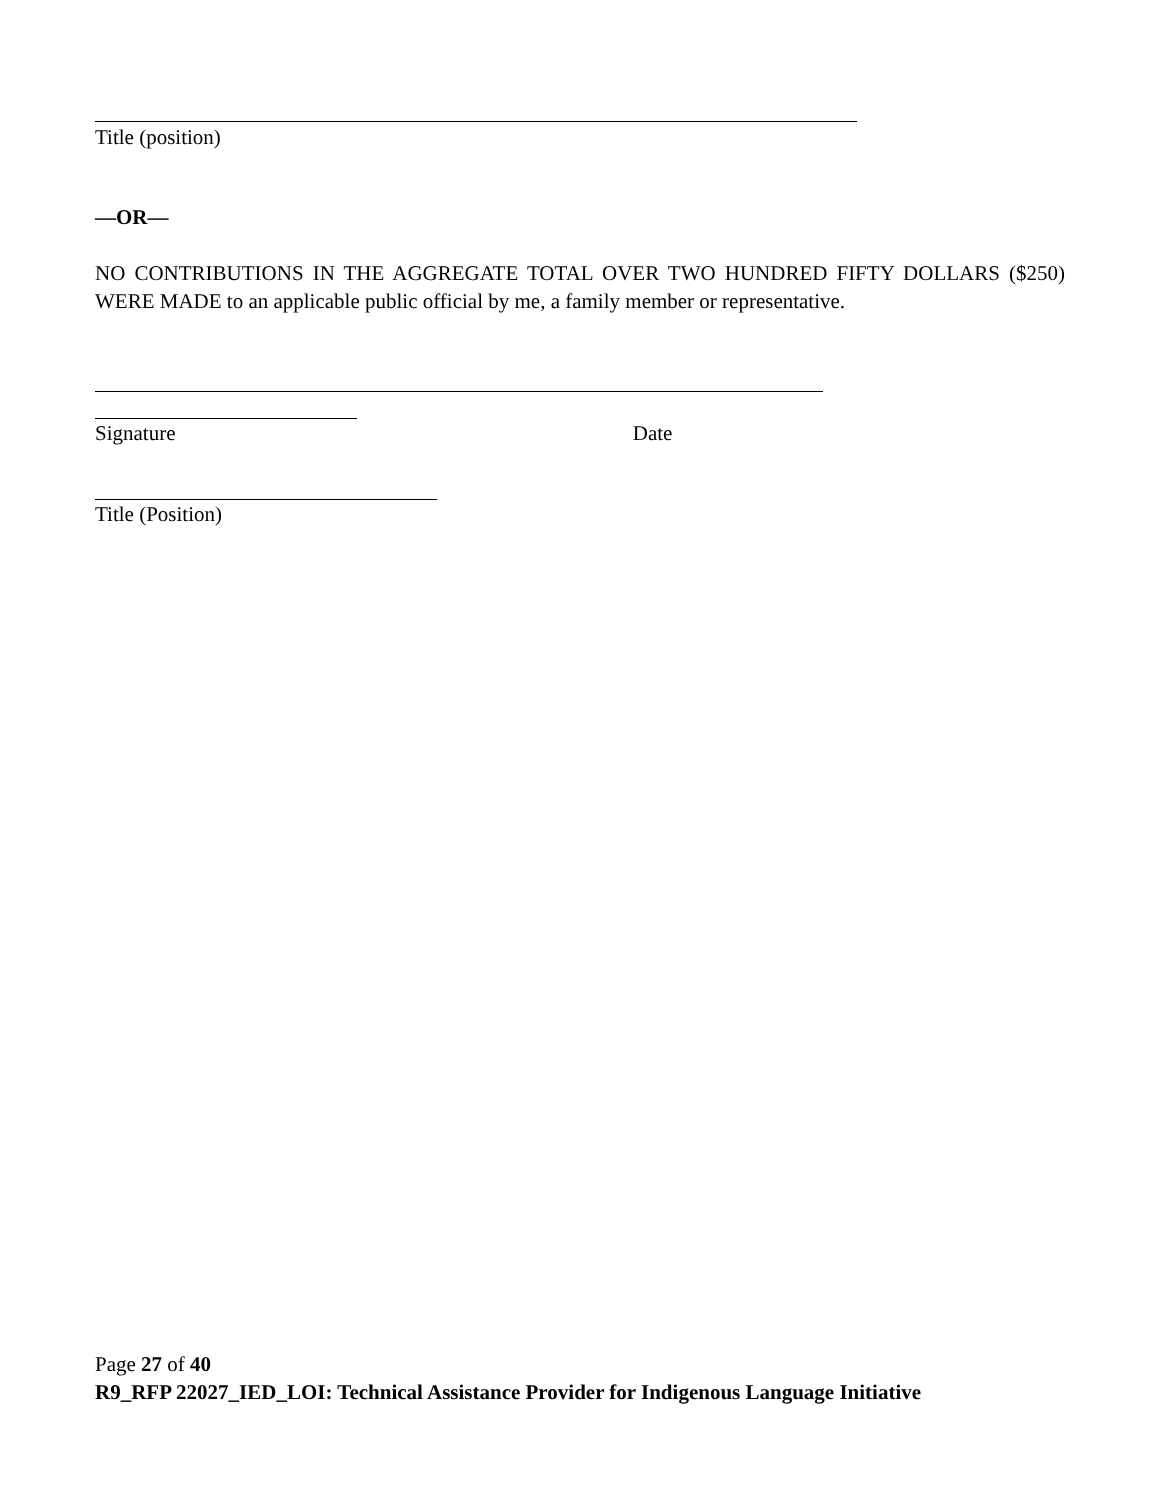Title (position)
—OR—
NO CONTRIBUTIONS IN THE AGGREGATE TOTAL OVER TWO HUNDRED FIFTY DOLLARS ($250) WERE MADE to an applicable public official by me, a family member or representative.
Signature Date
Title (Position)
Page 27 of 40
R9_RFP 22027_IED_LOI: Technical Assistance Provider for Indigenous Language Initiative